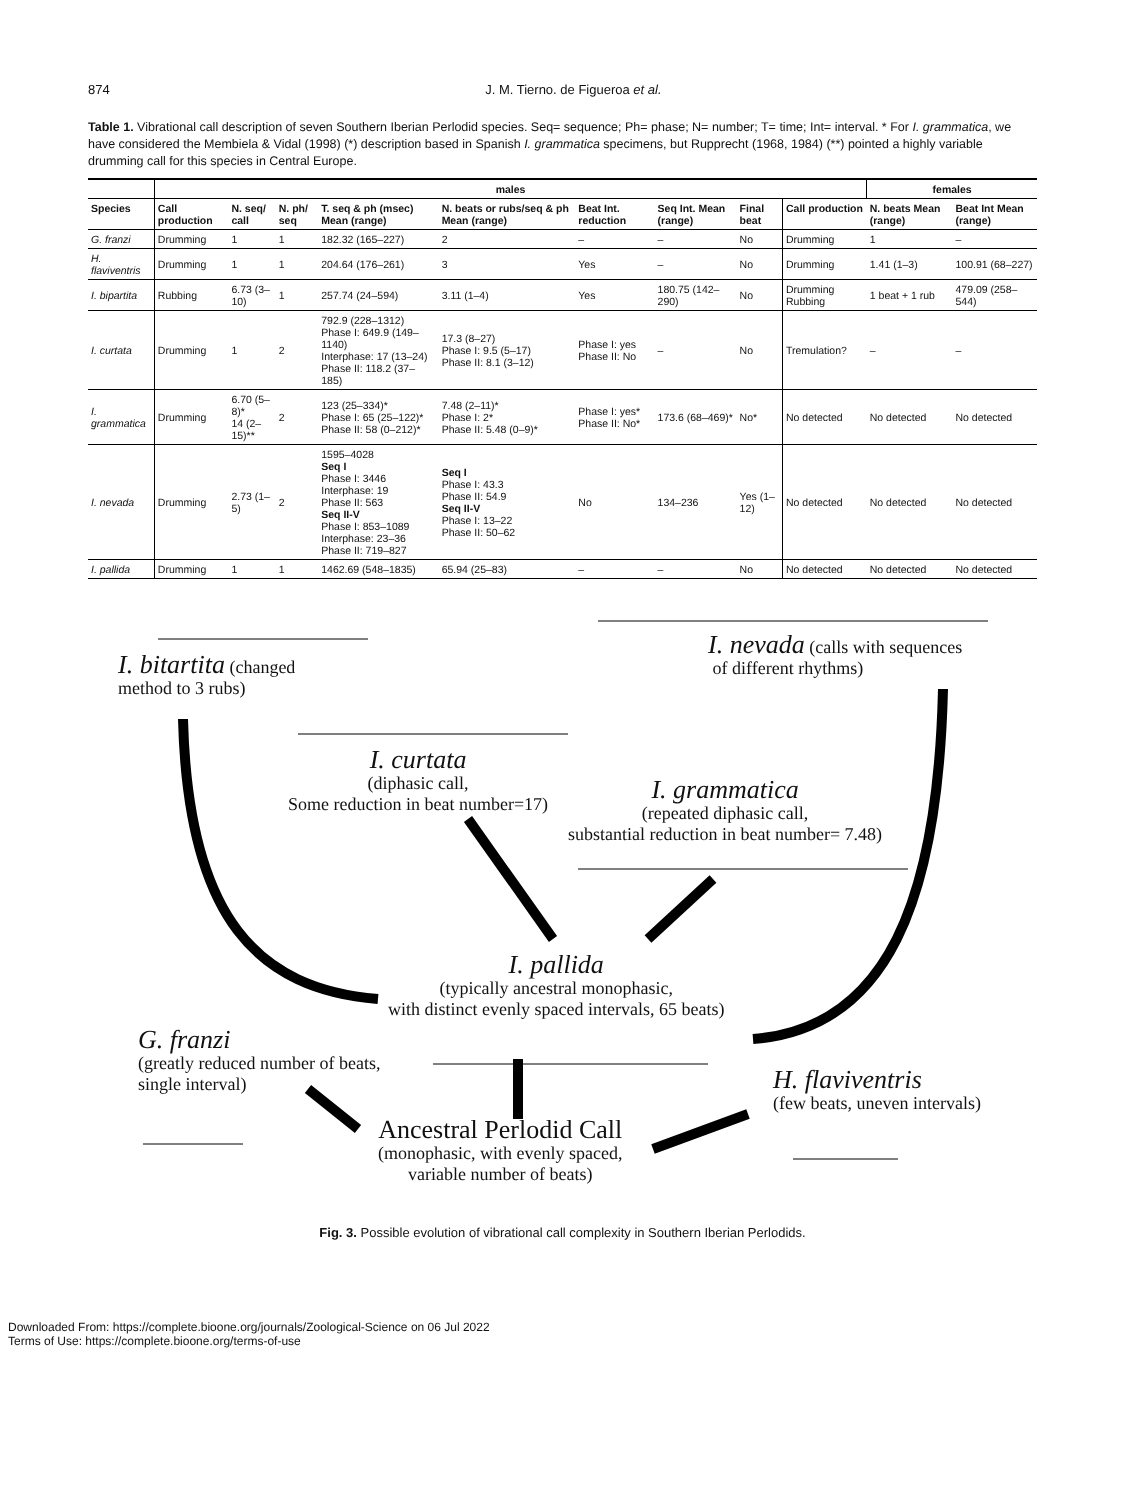874 J. M. Tierno. de Figueroa et al.
Table 1. Vibrational call description of seven Southern Iberian Perlodid species. Seq= sequence; Ph= phase; N= number; T= time; Int= interval. * For I. grammatica, we have considered the Membiela & Vidal (1998) (*) description based in Spanish I. grammatica specimens, but Rupprecht (1968, 1984) (**) pointed a highly variable drumming call for this species in Central Europe.
| | males | | | | | | | | | females | |
| --- | --- | --- | --- | --- | --- | --- | --- | --- | --- | --- | --- |
| Species | Call production | N. seq/ call | N. ph/ seq | T. seq & ph (msec) Mean (range) | N. beats or rubs/seq & ph Mean (range) | Beat Int. reduction | Seq Int. Mean (range) | Final beat | Call production | N. beats Mean (range) | Beat Int Mean (range) |
| G. franzi | Drumming | 1 | 1 | 182.32 (165–227) | 2 | – | – | No | Drumming | 1 | – |
| H. flaviventris | Drumming | 1 | 1 | 204.64 (176–261) | 3 | Yes | – | No | Drumming | 1.41 (1–3) | 100.91 (68–227) |
| I. bipartita | Rubbing | 6.73 (3–10) | 1 | 257.74 (24–594) | 3.11 (1–4) | Yes | 180.75 (142–290) | No | Drumming Rubbing | 1 beat + 1 rub | 479.09 (258–544) |
| I. curtata | Drumming | 1 | 2 | 792.9 (228–1312) Phase I: 649.9 (149–1140) Interphase: 17 (13–24) Phase II: 118.2 (37–185) | 17.3 (8–27) Phase I: 9.5 (5–17) Phase II: 8.1 (3–12) | Phase I: yes Phase II: No | – | No | Tremulation? | – | – |
| I. grammatica | Drumming | 6.70 (5–8)* 14 (2–15)** | 2 | 123 (25–334)* Phase I: 65 (25–122)* Phase II: 58 (0–212)* | 7.48 (2–11)* Phase I: 2* Phase II: 5.48 (0–9)* | Phase I: yes* Phase II: No* | 173.6 (68–469)* | No* | No detected | No detected | No detected |
| I. nevada | Drumming | 2.73 (1–5) | 2 | 1595–4028 Seq I Phase I: 3446 Interphase: 19 Phase II: 563 Seq II-V Phase I: 853–1089 Interphase: 23–36 Phase II: 719–827 | Seq I Phase I: 43.3 Phase II: 54.9 Seq II-V Phase I: 13–22 Phase II: 50–62 | No | 134–236 | Yes (1–12) | No detected | No detected | No detected |
| I. pallida | Drumming | 1 | 1 | 1462.69 (548–1835) | 65.94 (25–83) | – | – | No | No detected | No detected | No detected |
I. bitartita (changed
method to 3 rubs)
I. nevada (calls with sequences
of different rhythms)
I. curtata
(diphasic call,
Some reduction in beat number=17)
I. grammatica
(repeated diphasic call,
substantial reduction in beat number= 7.48)
I. pallida
(typically ancestral monophasic,
with distinct evenly spaced intervals, 65 beats)
G. franzi
(greatly reduced number of beats,
single interval)
H. flaviventris
(few beats, uneven intervals)
Ancestral Perlodid Call
(monophasic, with evenly spaced,
variable number of beats)
Fig. 3. Possible evolution of vibrational call complexity in Southern Iberian Perlodids.
Downloaded From: https://complete.bioone.org/journals/Zoological-Science on 06 Jul 2022
Terms of Use: https://complete.bioone.org/terms-of-use